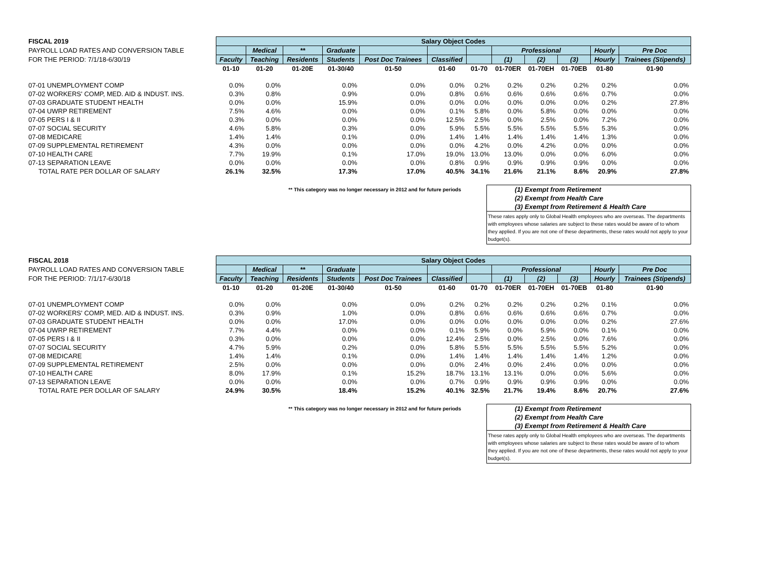| FISCAL 2019 | Salary Object Codes | | | | | | | | | | | |
| PAYROLL LOAD RATES AND CONVERSION TABLE | | Medical | ** | Graduate | | | | Professional | | | Hourly | Pre Doc |
| FOR THE PERIOD: 7/1/18-6/30/19 | Faculty | Teaching | Residents | Students | Post Doc Trainees | Classified | | (1) | (2) | (3) | Hourly | Trainees (Stipends) |
| | 01-10 | 01-20 | 01-20E | 01-30/40 | 01-50 | 01-60 | 01-70 | 01-70ER | 01-70EH | 01-70EB | 01-80 | 01-90 |
| 07-01 UNEMPLOYMENT COMP | 0.0% | 0.0% | | 0.0% | 0.0% | 0.0% | 0.2% | 0.2% | 0.2% | 0.2% | 0.2% | 0.0% |
| 07-02 WORKERS' COMP, MED. AID & INDUST. INS. | 0.3% | 0.8% | | 0.9% | 0.0% | 0.8% | 0.6% | 0.6% | 0.6% | 0.6% | 0.7% | 0.0% |
| 07-03 GRADUATE STUDENT HEALTH | 0.0% | 0.0% | | 15.9% | 0.0% | 0.0% | 0.0% | 0.0% | 0.0% | 0.0% | 0.2% | 27.8% |
| 07-04 UWRP RETIREMENT | 7.5% | 4.6% | | 0.0% | 0.0% | 0.1% | 5.8% | 0.0% | 5.8% | 0.0% | 0.0% | 0.0% |
| 07-05 PERS I & II | 0.3% | 0.0% | | 0.0% | 0.0% | 12.5% | 2.5% | 0.0% | 2.5% | 0.0% | 7.2% | 0.0% |
| 07-07 SOCIAL SECURITY | 4.6% | 5.8% | | 0.3% | 0.0% | 5.9% | 5.5% | 5.5% | 5.5% | 5.5% | 5.3% | 0.0% |
| 07-08 MEDICARE | 1.4% | 1.4% | | 0.1% | 0.0% | 1.4% | 1.4% | 1.4% | 1.4% | 1.4% | 1.3% | 0.0% |
| 07-09 SUPPLEMENTAL RETIREMENT | 4.3% | 0.0% | | 0.0% | 0.0% | 0.0% | 4.2% | 0.0% | 4.2% | 0.0% | 0.0% | 0.0% |
| 07-10 HEALTH CARE | 7.7% | 19.9% | | 0.1% | 17.0% | 19.0% | 13.0% | 13.0% | 0.0% | 0.0% | 6.0% | 0.0% |
| 07-13 SEPARATION LEAVE | 0.0% | 0.0% | | 0.0% | 0.0% | 0.8% | 0.9% | 0.9% | 0.9% | 0.9% | 0.0% | 0.0% |
| TOTAL RATE PER DOLLAR OF SALARY | 26.1% | 32.5% | | 17.3% | 17.0% | 40.5% | 34.1% | 21.6% | 21.1% | 8.6% | 20.9% | 27.8% |
** This category was no longer necessary in 2012 and for future periods
(1) Exempt from Retirement
(2) Exempt from Health Care
(3) Exempt from Retirement & Health Care
These rates apply only to Global Health employees who are overseas. The departments with employees whose salaries are subject to these rates would be aware of to whom they applied. If you are not one of these departments, these rates would not apply to your budget(s).
| FISCAL 2018 | Salary Object Codes | | | | | | | | | | | |
| PAYROLL LOAD RATES AND CONVERSION TABLE | | Medical | ** | Graduate | | | | Professional | | | Hourly | Pre Doc |
| FOR THE PERIOD: 7/1/17-6/30/18 | Faculty | Teaching | Residents | Students | Post Doc Trainees | Classified | | (1) | (2) | (3) | Hourly | Trainees (Stipends) |
| | 01-10 | 01-20 | 01-20E | 01-30/40 | 01-50 | 01-60 | 01-70 | 01-70ER | 01-70EH | 01-70EB | 01-80 | 01-90 |
| 07-01 UNEMPLOYMENT COMP | 0.0% | 0.0% | | 0.0% | 0.0% | 0.2% | 0.2% | 0.2% | 0.2% | 0.2% | 0.1% | 0.0% |
| 07-02 WORKERS' COMP, MED. AID & INDUST. INS. | 0.3% | 0.9% | | 1.0% | 0.0% | 0.8% | 0.6% | 0.6% | 0.6% | 0.6% | 0.7% | 0.0% |
| 07-03 GRADUATE STUDENT HEALTH | 0.0% | 0.0% | | 17.0% | 0.0% | 0.0% | 0.0% | 0.0% | 0.0% | 0.0% | 0.2% | 27.6% |
| 07-04 UWRP RETIREMENT | 7.7% | 4.4% | | 0.0% | 0.0% | 0.1% | 5.9% | 0.0% | 5.9% | 0.0% | 0.1% | 0.0% |
| 07-05 PERS I & II | 0.3% | 0.0% | | 0.0% | 0.0% | 12.4% | 2.5% | 0.0% | 2.5% | 0.0% | 7.6% | 0.0% |
| 07-07 SOCIAL SECURITY | 4.7% | 5.9% | | 0.2% | 0.0% | 5.8% | 5.5% | 5.5% | 5.5% | 5.5% | 5.2% | 0.0% |
| 07-08 MEDICARE | 1.4% | 1.4% | | 0.1% | 0.0% | 1.4% | 1.4% | 1.4% | 1.4% | 1.4% | 1.2% | 0.0% |
| 07-09 SUPPLEMENTAL RETIREMENT | 2.5% | 0.0% | | 0.0% | 0.0% | 0.0% | 2.4% | 0.0% | 2.4% | 0.0% | 0.0% | 0.0% |
| 07-10 HEALTH CARE | 8.0% | 17.9% | | 0.1% | 15.2% | 18.7% | 13.1% | 13.1% | 0.0% | 0.0% | 5.6% | 0.0% |
| 07-13 SEPARATION LEAVE | 0.0% | 0.0% | | 0.0% | 0.0% | 0.7% | 0.9% | 0.9% | 0.9% | 0.9% | 0.0% | 0.0% |
| TOTAL RATE PER DOLLAR OF SALARY | 24.9% | 30.5% | | 18.4% | 15.2% | 40.1% | 32.5% | 21.7% | 19.4% | 8.6% | 20.7% | 27.6% |
** This category was no longer necessary in 2012 and for future periods
(1) Exempt from Retirement
(2) Exempt from Health Care
(3) Exempt from Retirement & Health Care
These rates apply only to Global Health employees who are overseas. The departments with employees whose salaries are subject to these rates would be aware of to whom they applied. If you are not one of these departments, these rates would not apply to your budget(s).